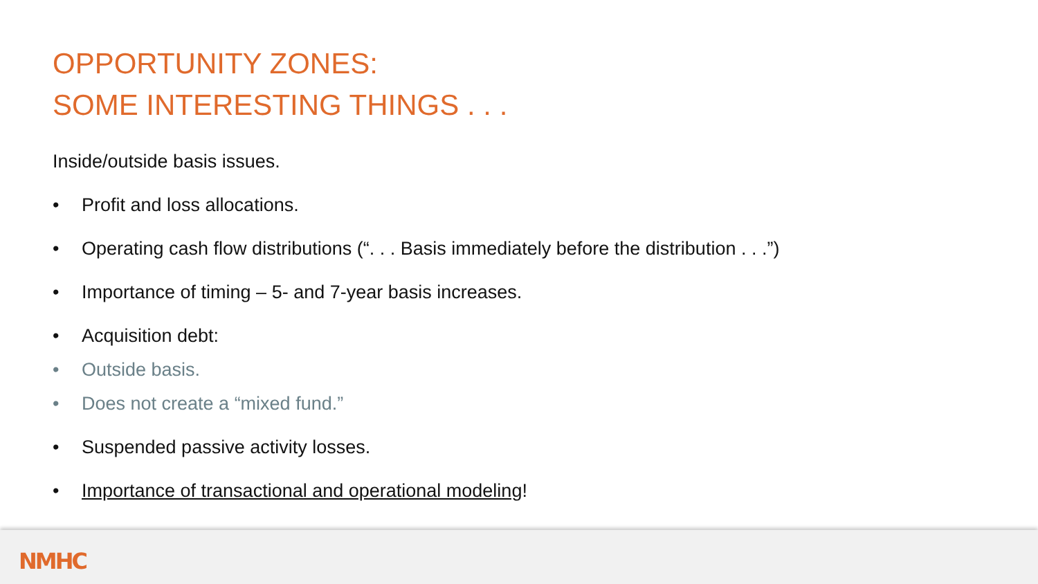OPPORTUNITY ZONES:
SOME INTERESTING THINGS . . .
Inside/outside basis issues.
• Profit and loss allocations.
• Operating cash flow distributions (“. . . Basis immediately before the distribution . . .”)
• Importance of timing – 5- and 7-year basis increases.
• Acquisition debt:
• Outside basis.
• Does not create a “mixed fund.”
• Suspended passive activity losses.
• Importance of transactional and operational modeling!
NMHC